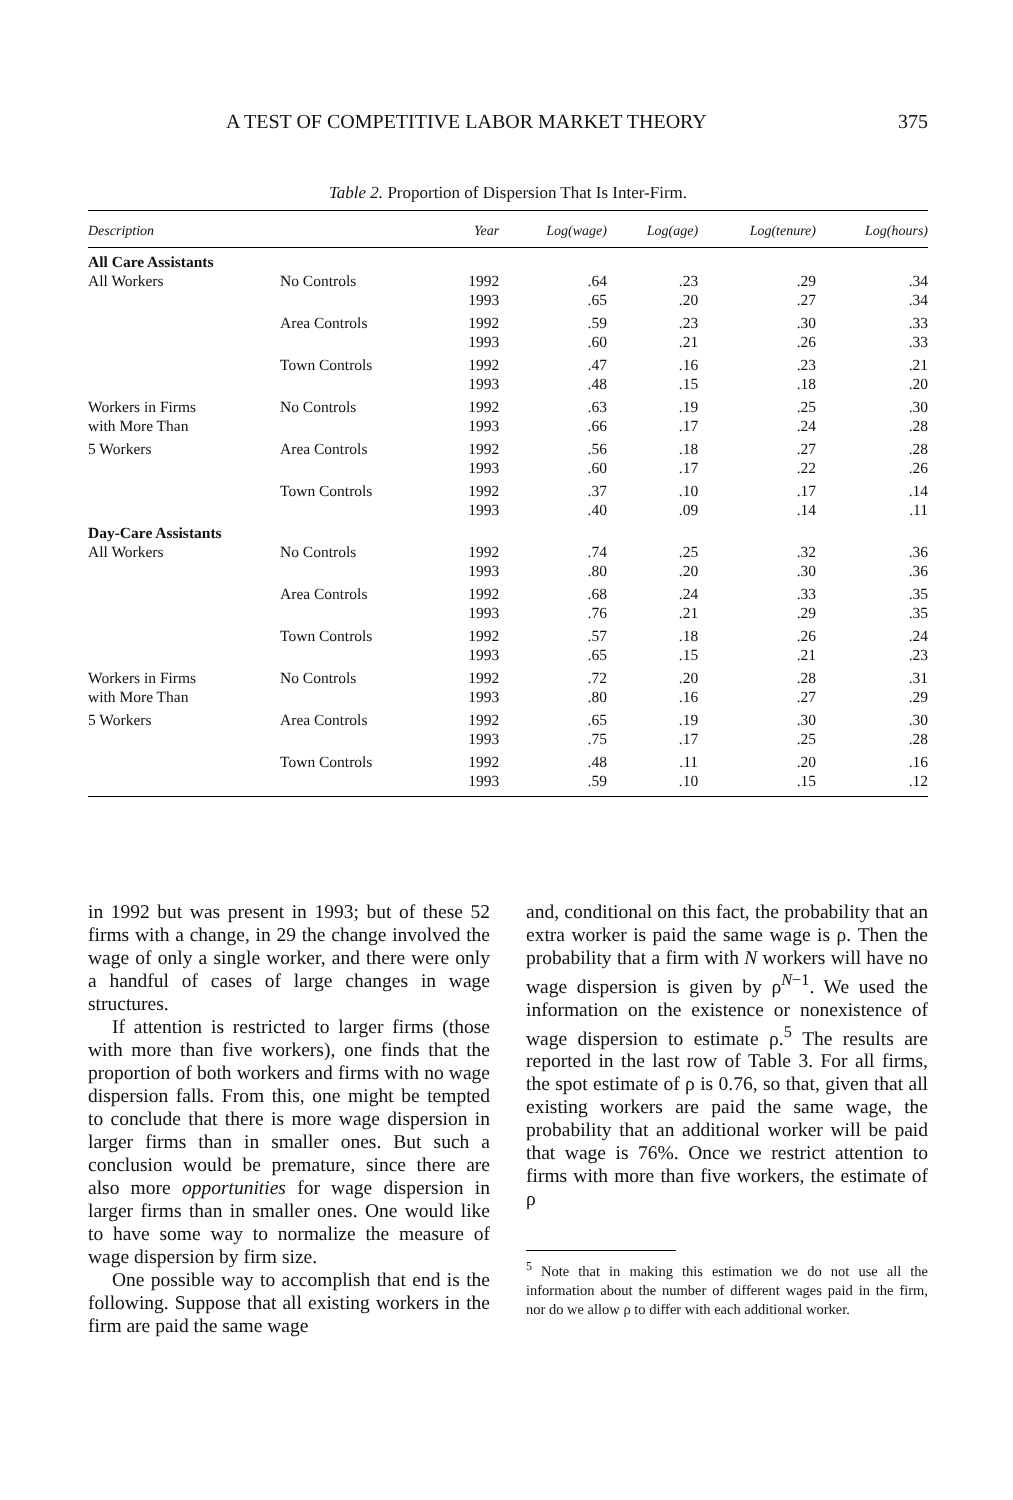A TEST OF COMPETITIVE LABOR MARKET THEORY 375
Table 2. Proportion of Dispersion That Is Inter-Firm.
| Description | | Year | Log(wage) | Log(age) | Log(tenure) | Log(hours) |
| --- | --- | --- | --- | --- | --- | --- |
| All Care Assistants | | | | | | |
| All Workers | No Controls | 1992 | .64 | .23 | .29 | .34 |
| | | 1993 | .65 | .20 | .27 | .34 |
| | Area Controls | 1992 | .59 | .23 | .30 | .33 |
| | | 1993 | .60 | .21 | .26 | .33 |
| | Town Controls | 1992 | .47 | .16 | .23 | .21 |
| | | 1993 | .48 | .15 | .18 | .20 |
| Workers in Firms | No Controls | 1992 | .63 | .19 | .25 | .30 |
| with More Than | | 1993 | .66 | .17 | .24 | .28 |
| 5 Workers | Area Controls | 1992 | .56 | .18 | .27 | .28 |
| | | 1993 | .60 | .17 | .22 | .26 |
| | Town Controls | 1992 | .37 | .10 | .17 | .14 |
| | | 1993 | .40 | .09 | .14 | .11 |
| Day-Care Assistants | | | | | | |
| All Workers | No Controls | 1992 | .74 | .25 | .32 | .36 |
| | | 1993 | .80 | .20 | .30 | .36 |
| | Area Controls | 1992 | .68 | .24 | .33 | .35 |
| | | 1993 | .76 | .21 | .29 | .35 |
| | Town Controls | 1992 | .57 | .18 | .26 | .24 |
| | | 1993 | .65 | .15 | .21 | .23 |
| Workers in Firms | No Controls | 1992 | .72 | .20 | .28 | .31 |
| with More Than | | 1993 | .80 | .16 | .27 | .29 |
| 5 Workers | Area Controls | 1992 | .65 | .19 | .30 | .30 |
| | | 1993 | .75 | .17 | .25 | .28 |
| | Town Controls | 1992 | .48 | .11 | .20 | .16 |
| | | 1993 | .59 | .10 | .15 | .12 |
in 1992 but was present in 1993; but of these 52 firms with a change, in 29 the change involved the wage of only a single worker, and there were only a handful of cases of large changes in wage structures.
If attention is restricted to larger firms (those with more than five workers), one finds that the proportion of both workers and firms with no wage dispersion falls. From this, one might be tempted to conclude that there is more wage dispersion in larger firms than in smaller ones. But such a conclusion would be premature, since there are also more opportunities for wage dispersion in larger firms than in smaller ones. One would like to have some way to normalize the measure of wage dispersion by firm size.
One possible way to accomplish that end is the following. Suppose that all existing workers in the firm are paid the same wage
and, conditional on this fact, the probability that an extra worker is paid the same wage is ρ. Then the probability that a firm with N workers will have no wage dispersion is given by ρ<sup>N−1</sup>. We used the information on the existence or nonexistence of wage dispersion to estimate ρ.<sup>5</sup> The results are reported in the last row of Table 3. For all firms, the spot estimate of ρ is 0.76, so that, given that all existing workers are paid the same wage, the probability that an additional worker will be paid that wage is 76%. Once we restrict attention to firms with more than five workers, the estimate of ρ
<sup>5</sup> Note that in making this estimation we do not use all the information about the number of different wages paid in the firm, nor do we allow ρ to differ with each additional worker.